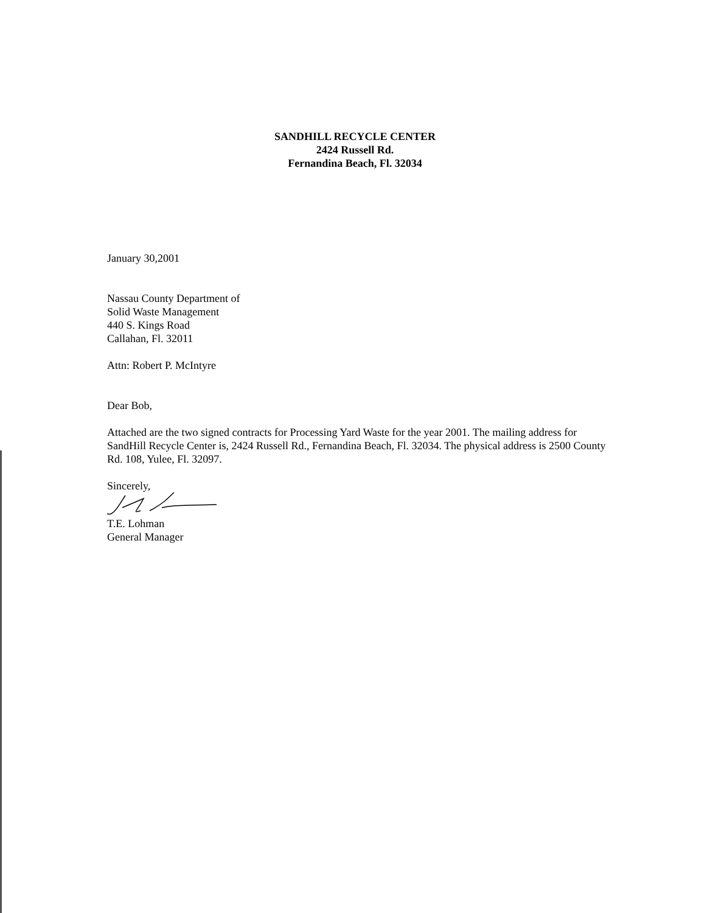SANDHILL RECYCLE CENTER
2424 Russell Rd.
Fernandina Beach, Fl. 32034
January 30,2001
Nassau County Department of
Solid Waste Management
440 S. Kings Road
Callahan, Fl. 32011
Attn: Robert P. McIntyre
Dear Bob,
Attached are the two signed contracts for Processing Yard Waste for the year 2001. The mailing address for SandHill Recycle Center is, 2424 Russell Rd., Fernandina Beach, Fl. 32034. The physical address is 2500 County Rd. 108, Yulee, Fl. 32097.
Sincerely,
T.E. Lohman
General Manager